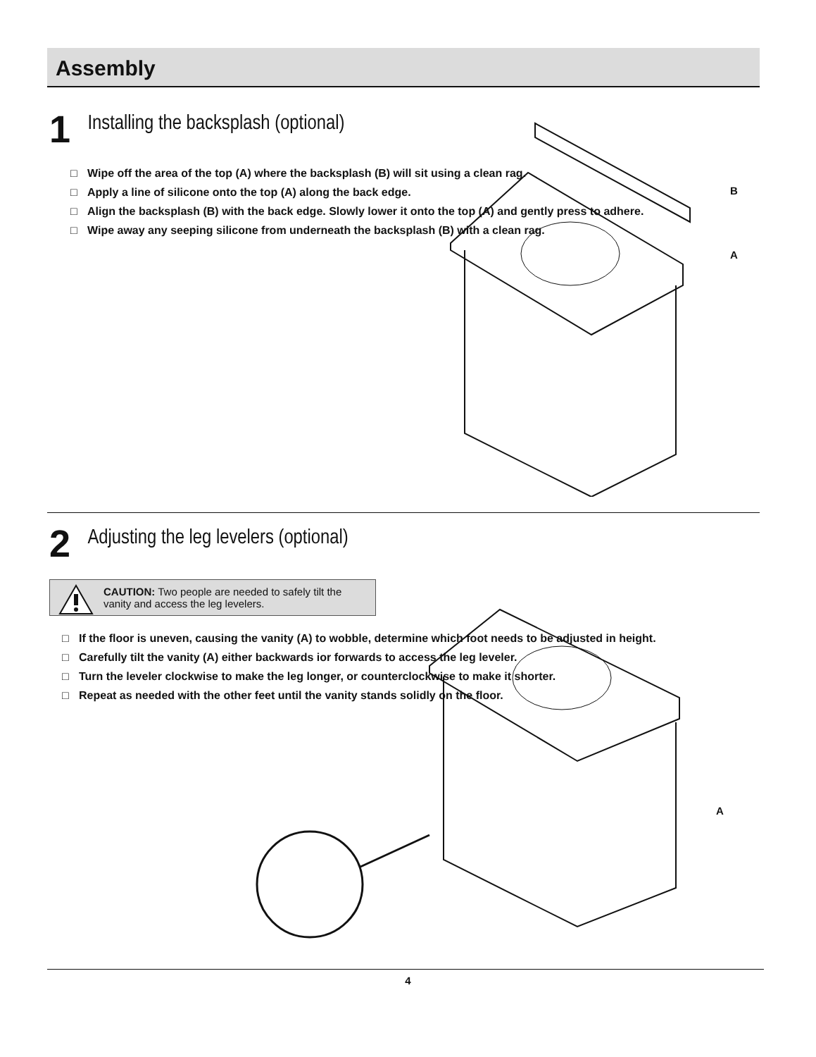Assembly
1 Installing the backsplash (optional)
□ Wipe off the area of the top (A) where the backsplash (B) will sit using a clean rag.
□ Apply a line of silicone onto the top (A) along the back edge.
□ Align the backsplash (B) with the back edge. Slowly lower it onto the top (A) and gently press to adhere.
□ Wipe away any seeping silicone from underneath the backsplash (B) with a clean rag.
B
A
2 Adjusting the leg levelers (optional)
CAUTION: Two people are needed to safely tilt the vanity and access the leg levelers.
□ If the floor is uneven, causing the vanity (A) to wobble, determine which foot needs to be adjusted in height.
□ Carefully tilt the vanity (A) either backwards ior forwards to access the leg leveler.
□ Turn the leveler clockwise to make the leg longer, or counterclockwise to make it shorter.
□ Repeat as needed with the other feet until the vanity stands solidly on the floor.
A
4